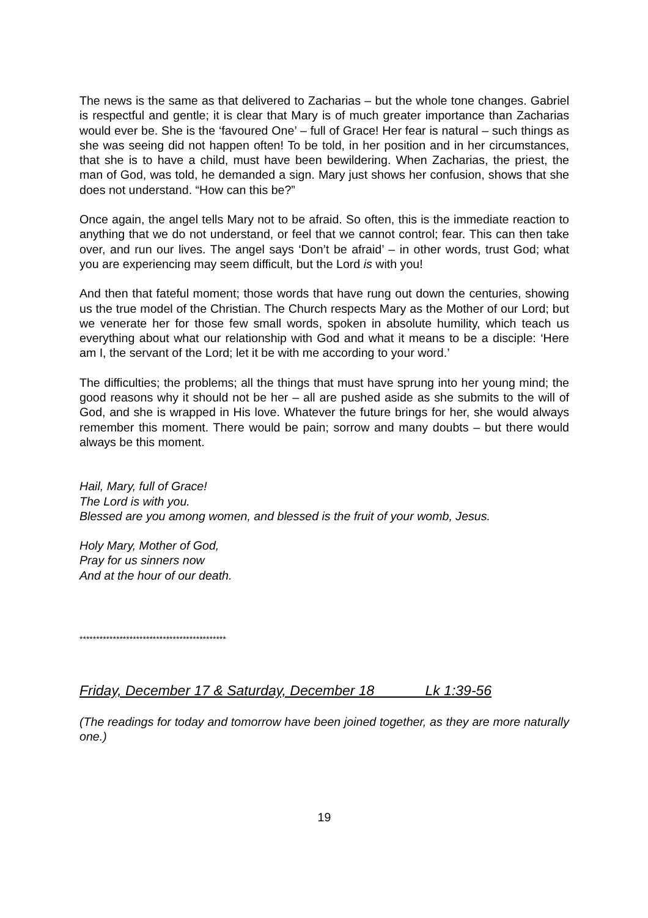The news is the same as that delivered to Zacharias – but the whole tone changes. Gabriel is respectful and gentle; it is clear that Mary is of much greater importance than Zacharias would ever be. She is the ‘favoured One’ – full of Grace! Her fear is natural – such things as she was seeing did not happen often! To be told, in her position and in her circumstances, that she is to have a child, must have been bewildering. When Zacharias, the priest, the man of God, was told, he demanded a sign. Mary just shows her confusion, shows that she does not understand. “How can this be?”
Once again, the angel tells Mary not to be afraid. So often, this is the immediate reaction to anything that we do not understand, or feel that we cannot control; fear. This can then take over, and run our lives. The angel says ‘Don’t be afraid’ – in other words, trust God; what you are experiencing may seem difficult, but the Lord is with you!
And then that fateful moment; those words that have rung out down the centuries, showing us the true model of the Christian. The Church respects Mary as the Mother of our Lord; but we venerate her for those few small words, spoken in absolute humility, which teach us everything about what our relationship with God and what it means to be a disciple: ‘Here am I, the servant of the Lord; let it be with me according to your word.’
The difficulties; the problems; all the things that must have sprung into her young mind; the good reasons why it should not be her – all are pushed aside as she submits to the will of God, and she is wrapped in His love. Whatever the future brings for her, she would always remember this moment. There would be pain; sorrow and many doubts – but there would always be this moment.
Hail, Mary, full of Grace!
The Lord is with you.
Blessed are you among women, and blessed is the fruit of your womb, Jesus.
Holy Mary, Mother of God,
Pray for us sinners now
And at the hour of our death.
********************************************
Friday, December 17 & Saturday, December 18 Lk 1:39-56
(The readings for today and tomorrow have been joined together, as they are more naturally one.)
19